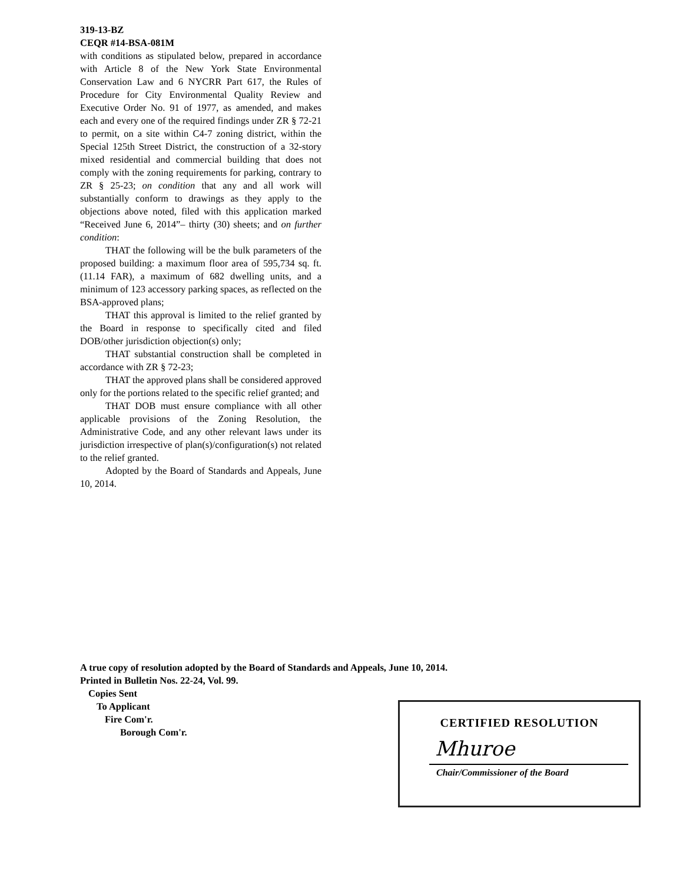319-13-BZ
CEQR #14-BSA-081M
with conditions as stipulated below, prepared in accordance with Article 8 of the New York State Environmental Conservation Law and 6 NYCRR Part 617, the Rules of Procedure for City Environmental Quality Review and Executive Order No. 91 of 1977, as amended, and makes each and every one of the required findings under ZR § 72-21 to permit, on a site within C4-7 zoning district, within the Special 125th Street District, the construction of a 32-story mixed residential and commercial building that does not comply with the zoning requirements for parking, contrary to ZR § 25-23; on condition that any and all work will substantially conform to drawings as they apply to the objections above noted, filed with this application marked “Received June 6, 2014”– thirty (30) sheets; and on further condition:
THAT the following will be the bulk parameters of the proposed building: a maximum floor area of 595,734 sq. ft. (11.14 FAR), a maximum of 682 dwelling units, and a minimum of 123 accessory parking spaces, as reflected on the BSA-approved plans;
THAT this approval is limited to the relief granted by the Board in response to specifically cited and filed DOB/other jurisdiction objection(s) only;
THAT substantial construction shall be completed in accordance with ZR § 72-23;
THAT the approved plans shall be considered approved only for the portions related to the specific relief granted; and
THAT DOB must ensure compliance with all other applicable provisions of the Zoning Resolution, the Administrative Code, and any other relevant laws under its jurisdiction irrespective of plan(s)/configuration(s) not related to the relief granted.
Adopted by the Board of Standards and Appeals, June 10, 2014.
A true copy of resolution adopted by the Board of Standards and Appeals, June 10, 2014.
Printed in Bulletin Nos. 22-24, Vol. 99.
Copies Sent
To Applicant
Fire Com'r.
Borough Com'r.
CERTIFIED RESOLUTION
Mhuroe
Chair/Commissioner of the Board